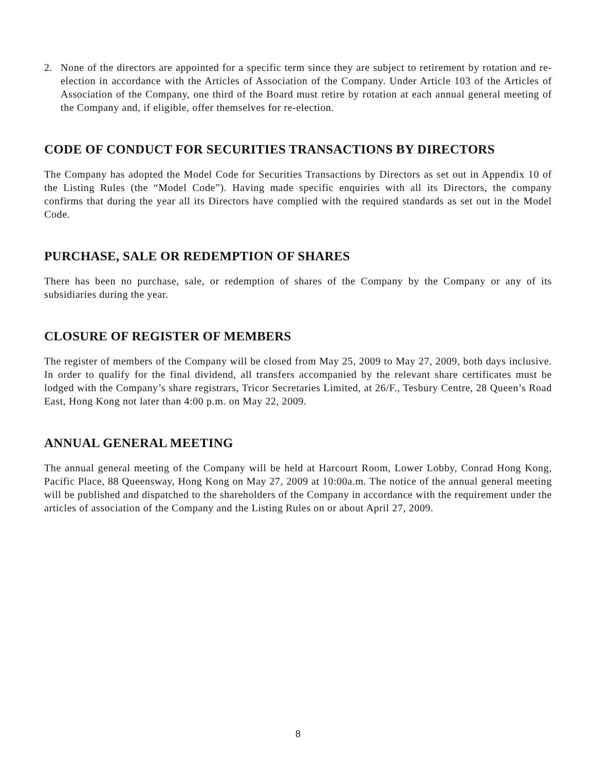2. None of the directors are appointed for a specific term since they are subject to retirement by rotation and re-election in accordance with the Articles of Association of the Company. Under Article 103 of the Articles of Association of the Company, one third of the Board must retire by rotation at each annual general meeting of the Company and, if eligible, offer themselves for re-election.
CODE OF CONDUCT FOR SECURITIES TRANSACTIONS BY DIRECTORS
The Company has adopted the Model Code for Securities Transactions by Directors as set out in Appendix 10 of the Listing Rules (the “Model Code”). Having made specific enquiries with all its Directors, the company confirms that during the year all its Directors have complied with the required standards as set out in the Model Code.
PURCHASE, SALE OR REDEMPTION OF SHARES
There has been no purchase, sale, or redemption of shares of the Company by the Company or any of its subsidiaries during the year.
CLOSURE OF REGISTER OF MEMBERS
The register of members of the Company will be closed from May 25, 2009 to May 27, 2009, both days inclusive. In order to qualify for the final dividend, all transfers accompanied by the relevant share certificates must be lodged with the Company’s share registrars, Tricor Secretaries Limited, at 26/F., Tesbury Centre, 28 Queen’s Road East, Hong Kong not later than 4:00 p.m. on May 22, 2009.
ANNUAL GENERAL MEETING
The annual general meeting of the Company will be held at Harcourt Room, Lower Lobby, Conrad Hong Kong, Pacific Place, 88 Queensway, Hong Kong on May 27, 2009 at 10:00a.m. The notice of the annual general meeting will be published and dispatched to the shareholders of the Company in accordance with the requirement under the articles of association of the Company and the Listing Rules on or about April 27, 2009.
8